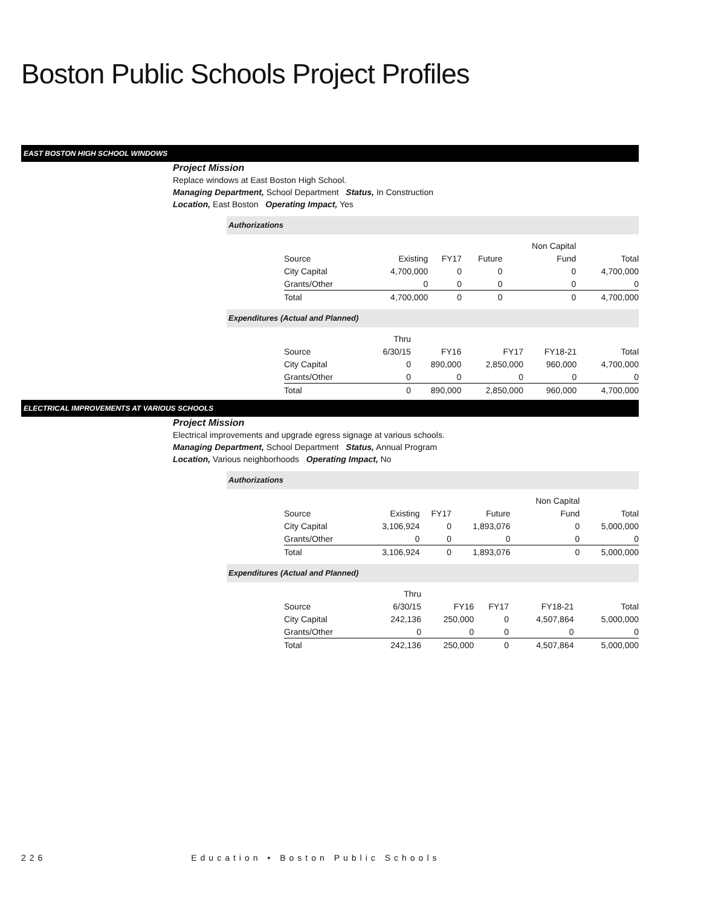Boston Public Schools Project Profiles
EAST BOSTON HIGH SCHOOL WINDOWS
Project Mission
Replace windows at East Boston High School.
Managing Department, School Department Status, In Construction
Location, East Boston Operating Impact, Yes
Authorizations
| | | | | Non Capital | |
| --- | --- | --- | --- | --- | --- |
| Source | Existing | FY17 | Future | Fund | Total |
| City Capital | 4,700,000 | 0 | 0 | 0 | 4,700,000 |
| Grants/Other | 0 | 0 | 0 | 0 | 0 |
| Total | 4,700,000 | 0 | 0 | 0 | 4,700,000 |
Expenditures (Actual and Planned)
| | Thru | | | | |
| --- | --- | --- | --- | --- | --- |
| Source | 6/30/15 | FY16 | FY17 | FY18-21 | Total |
| City Capital | 0 | 890,000 | 2,850,000 | 960,000 | 4,700,000 |
| Grants/Other | 0 | 0 | 0 | 0 | 0 |
| Total | 0 | 890,000 | 2,850,000 | 960,000 | 4,700,000 |
ELECTRICAL IMPROVEMENTS AT VARIOUS SCHOOLS
Project Mission
Electrical improvements and upgrade egress signage at various schools.
Managing Department, School Department Status, Annual Program
Location, Various neighborhoods Operating Impact, No
Authorizations
| | | | | Non Capital | |
| --- | --- | --- | --- | --- | --- |
| Source | Existing | FY17 | Future | Fund | Total |
| City Capital | 3,106,924 | 0 | 1,893,076 | 0 | 5,000,000 |
| Grants/Other | 0 | 0 | 0 | 0 | 0 |
| Total | 3,106,924 | 0 | 1,893,076 | 0 | 5,000,000 |
Expenditures (Actual and Planned)
| | Thru | | | | |
| --- | --- | --- | --- | --- | --- |
| Source | 6/30/15 | FY16 | FY17 | FY18-21 | Total |
| City Capital | 242,136 | 250,000 | 0 | 4,507,864 | 5,000,000 |
| Grants/Other | 0 | 0 | 0 | 0 | 0 |
| Total | 242,136 | 250,000 | 0 | 4,507,864 | 5,000,000 |
226 Education • Boston Public Schools